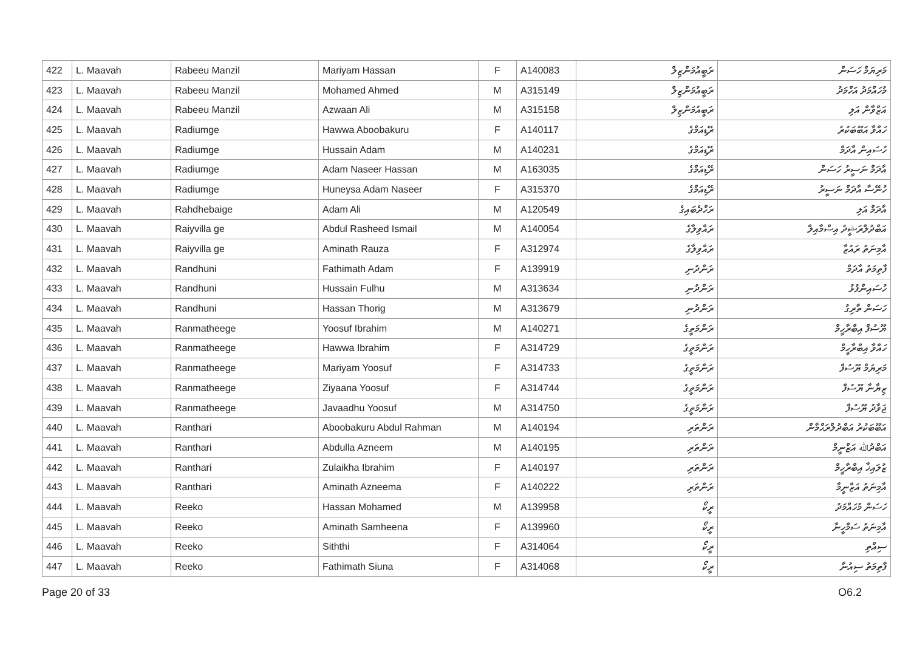| 422 | L. Maavah | Rabeeu Manzil | Mariyam Hassan | F | A140083 | ރަބީއުމަންޒިލް | މަރިޔަމް ހަސަން |
| 423 | L. Maavah | Rabeeu Manzil | Mohamed Ahmed | M | A315149 | ރަބީއުމަންޒިލް | މުހައްމަދު އަހްމަދު |
| 424 | L. Maavah | Rabeeu Manzil | Azwaan Ali | M | A315158 | ރަބީއުމަންޒިލް | އަޒްވާން އަލި |
| 425 | L. Maavah | Radiumge | Hawwa Aboobakuru | F | A140117 | ރޭޑިއަމްގެ | ހައްވާ އަބޫބަކުރު |
| 426 | L. Maavah | Radiumge | Hussain Adam | M | A140231 | ރޭޑިއަމްގެ | ހުސައިން އާދަމް |
| 427 | L. Maavah | Radiumge | Adam Naseer Hassan | M | A163035 | ރޭޑިއަމްގެ | އާދަމް ނަސީރު ހަސަން |
| 428 | L. Maavah | Radiumge | Huneysa Adam Naseer | F | A315370 | ރޭޑިއަމްގެ | ހުނޭސާ އާދަމް ނަސީރު |
| 429 | L. Maavah | Rahdhebaige | Adam Ali | M | A120549 | ރަހްދެބައިގެ | އާދަމް އަލި |
| 430 | L. Maavah | Raiyvilla ge | Abdul Rasheed Ismail | M | A140054 | ރައްވިލާގެ | އަބްދުލްރަޝީދު އިސްމާއިލް |
| 431 | L. Maavah | Raiyvilla ge | Aminath Rauza | F | A312974 | ރައްވިލާގެ | އާމިނަތު ރައުޒާ |
| 432 | L. Maavah | Randhuni | Fathimath Adam | F | A139919 | ރަންދުނި | ފާތިމަތު އާދަމް |
| 433 | L. Maavah | Randhuni | Hussain Fulhu | M | A313634 | ރަންދުނި | ހުސައިންފުޅު |
| 434 | L. Maavah | Randhuni | Hassan Thorig | M | A313679 | ރަންދުނި | ހަސަން ތާރިގު |
| 435 | L. Maavah | Ranmatheege | Yoosuf Ibrahim | M | A140271 | ރަންމަތީގެ | ޔޫސުފް އިބްރާހީމް |
| 436 | L. Maavah | Ranmatheege | Hawwa Ibrahim | F | A314729 | ރަންމަތީގެ | ހައްވާ އިބްރާހީމް |
| 437 | L. Maavah | Ranmatheege | Mariyam Yoosuf | F | A314733 | ރަންމަތީގެ | މަރިޔަމް ޔޫސުފް |
| 438 | L. Maavah | Ranmatheege | Ziyaana Yoosuf | F | A314744 | ރަންމަތީގެ | ޒިޔާނާ ޔޫސުފް |
| 439 | L. Maavah | Ranmatheege | Javaadhu Yoosuf | M | A314750 | ރަންމަތީގެ | ޖަވާދު ޔޫސުފް |
| 440 | L. Maavah | Ranthari | Aboobakuru Abdul Rahman | M | A140194 | ރަންތަރި | އަބޫބަކުރު އަބްދުލްރަޙްމާން |
| 441 | L. Maavah | Ranthari | Abdulla Azneem | M | A140195 | ރަންތަރި | އަބްދުﷲ އަޒްނީމް |
| 442 | L. Maavah | Ranthari | Zulaikha Ibrahim | F | A140197 | ރަންތަރި | ޒުލައިޚާ އިބްރާހީމް |
| 443 | L. Maavah | Ranthari | Aminath Azneema | F | A140222 | ރަންތަރި | އާމިނަތު އަޒްނީމާ |
| 444 | L. Maavah | Reeko | Hassan Mohamed | M | A139958 | ރީކޯ | ހަސަން މުހައްމަދު |
| 445 | L. Maavah | Reeko | Aminath Samheena | F | A139960 | ރީކޯ | އާމިނަތު ސަމްހީނާ |
| 446 | L. Maavah | Reeko | Siththi | F | A314064 | ރީކޯ | ސިއްތި |
| 447 | L. Maavah | Reeko | Fathimath Siuna | F | A314068 | ރީކޯ | ފާތިމަތު ސިއުނާ |
Page 20 of 33 O6.2